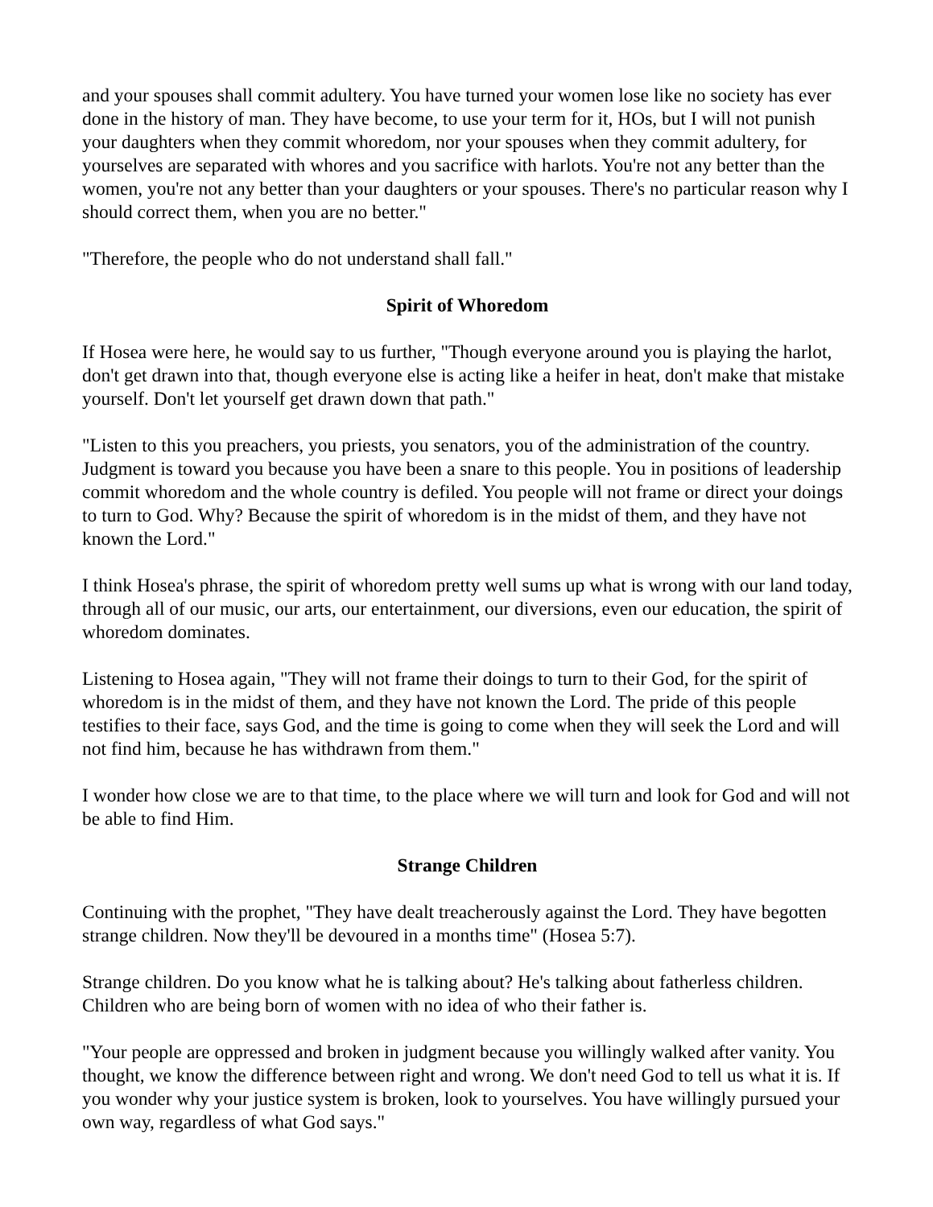and your spouses shall commit adultery. You have turned your women lose like no society has ever done in the history of man. They have become, to use your term for it, HOs, but I will not punish your daughters when they commit whoredom, nor your spouses when they commit adultery, for yourselves are separated with whores and you sacrifice with harlots. You're not any better than the women, you're not any better than your daughters or your spouses. There's no particular reason why I should correct them, when you are no better."
"Therefore, the people who do not understand shall fall."
Spirit of Whoredom
If Hosea were here, he would say to us further, "Though everyone around you is playing the harlot, don't get drawn into that, though everyone else is acting like a heifer in heat, don't make that mistake yourself. Don't let yourself get drawn down that path."
"Listen to this you preachers, you priests, you senators, you of the administration of the country. Judgment is toward you because you have been a snare to this people. You in positions of leadership commit whoredom and the whole country is defiled. You people will not frame or direct your doings to turn to God. Why? Because the spirit of whoredom is in the midst of them, and they have not known the Lord."
I think Hosea's phrase, the spirit of whoredom pretty well sums up what is wrong with our land today, through all of our music, our arts, our entertainment, our diversions, even our education, the spirit of whoredom dominates.
Listening to Hosea again, "They will not frame their doings to turn to their God, for the spirit of whoredom is in the midst of them, and they have not known the Lord. The pride of this people testifies to their face, says God, and the time is going to come when they will seek the Lord and will not find him, because he has withdrawn from them."
I wonder how close we are to that time, to the place where we will turn and look for God and will not be able to find Him.
Strange Children
Continuing with the prophet, "They have dealt treacherously against the Lord. They have begotten strange children. Now they'll be devoured in a months time" (Hosea 5:7).
Strange children. Do you know what he is talking about? He's talking about fatherless children. Children who are being born of women with no idea of who their father is.
"Your people are oppressed and broken in judgment because you willingly walked after vanity. You thought, we know the difference between right and wrong. We don't need God to tell us what it is. If you wonder why your justice system is broken, look to yourselves. You have willingly pursued your own way, regardless of what God says."